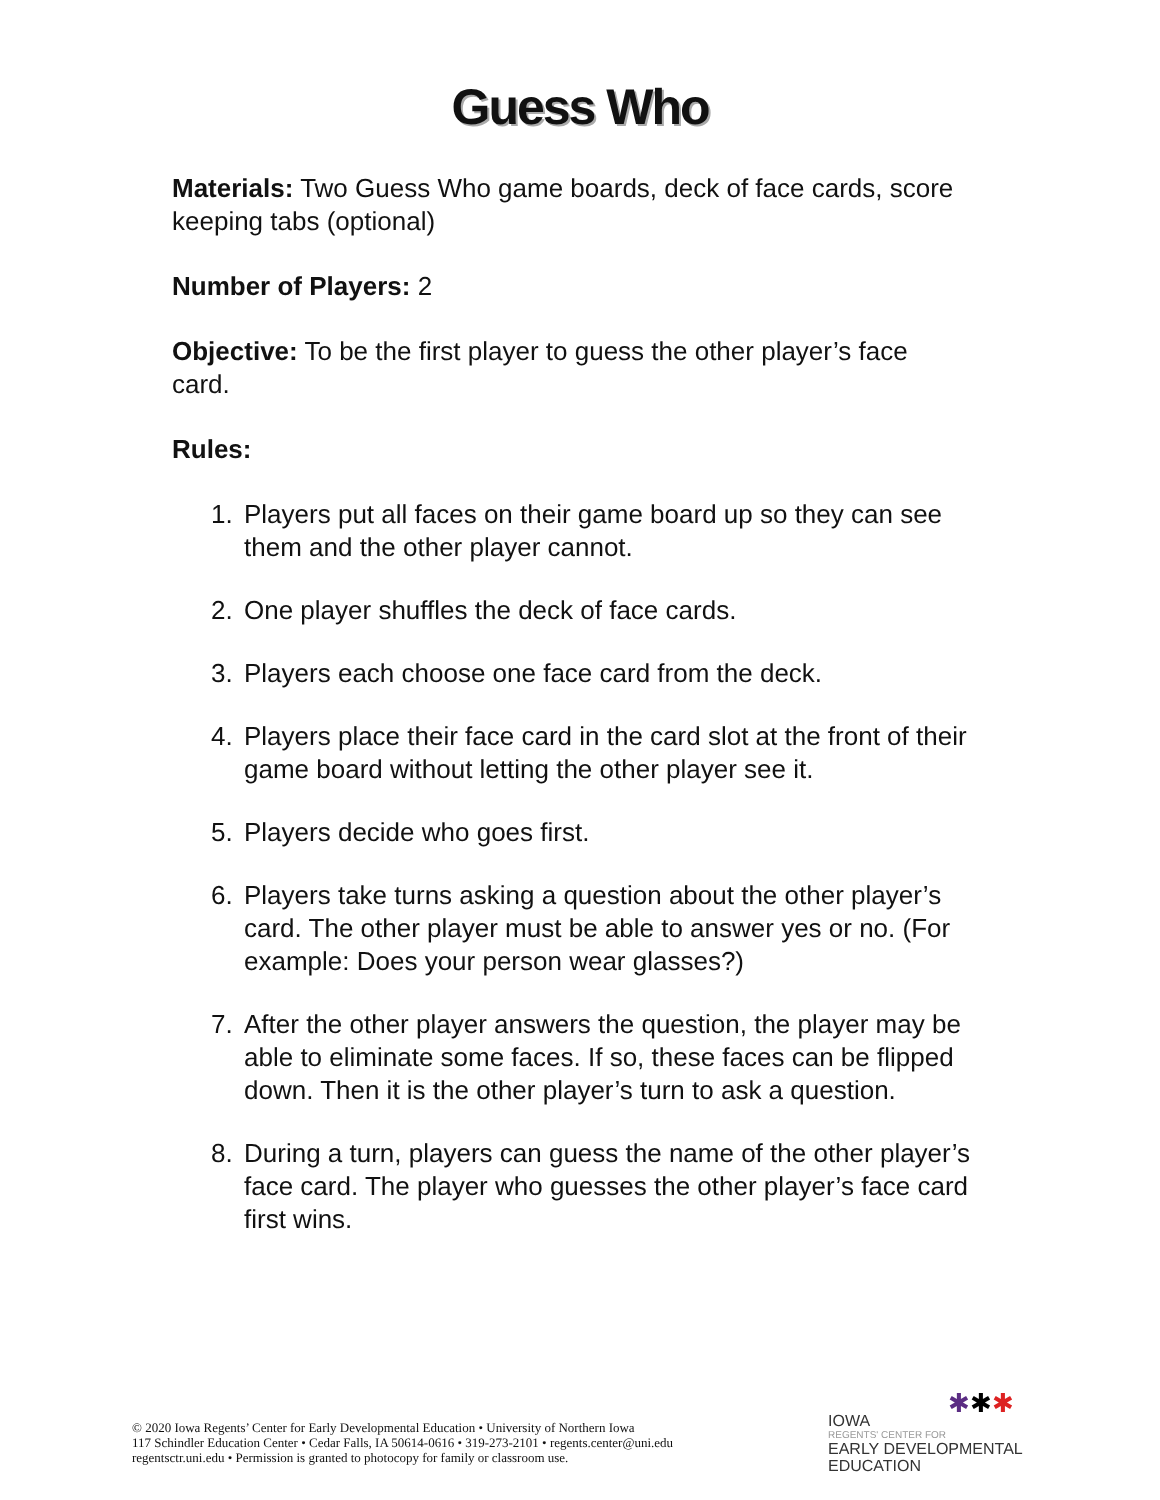Guess Who
Materials: Two Guess Who game boards, deck of face cards, score keeping tabs (optional)
Number of Players: 2
Objective: To be the first player to guess the other player’s face card.
Rules:
1. Players put all faces on their game board up so they can see them and the other player cannot.
2. One player shuffles the deck of face cards.
3. Players each choose one face card from the deck.
4. Players place their face card in the card slot at the front of their game board without letting the other player see it.
5. Players decide who goes first.
6. Players take turns asking a question about the other player’s card. The other player must be able to answer yes or no. (For example: Does your person wear glasses?)
7. After the other player answers the question, the player may be able to eliminate some faces. If so, these faces can be flipped down. Then it is the other player’s turn to ask a question.
8. During a turn, players can guess the name of the other player’s face card. The player who guesses the other player’s face card first wins.
© 2020 Iowa Regents’ Center for Early Developmental Education • University of Northern Iowa
117 Schindler Education Center • Cedar Falls, IA 50614-0616 • 319-273-2101 • regents.center@uni.edu
regentsctr.uni.edu • Permission is granted to photocopy for family or classroom use.
✱✱✱
IOWA
REGENTS' CENTER FOR
EARLY DEVELOPMENTAL
EDUCATION